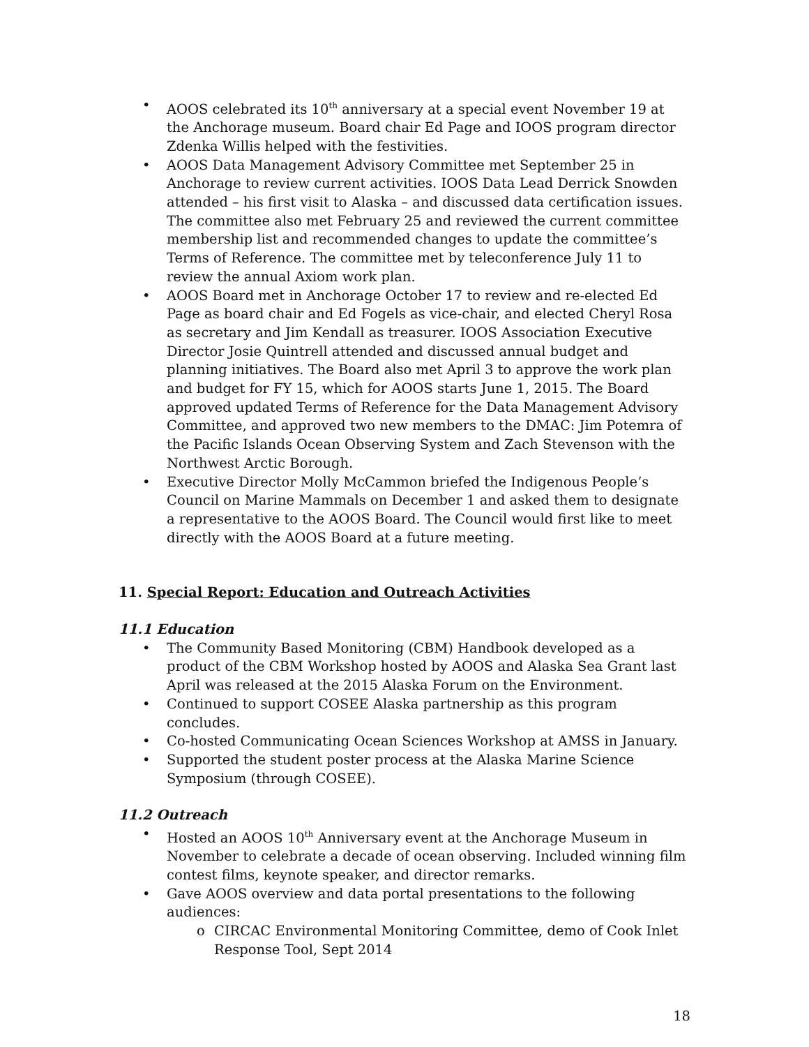• AOOS celebrated its 10<sup>th</sup> anniversary at a special event November 19 at the Anchorage museum. Board chair Ed Page and IOOS program director Zdenka Willis helped with the festivities.
• AOOS Data Management Advisory Committee met September 25 in Anchorage to review current activities. IOOS Data Lead Derrick Snowden attended – his first visit to Alaska – and discussed data certification issues. The committee also met February 25 and reviewed the current committee membership list and recommended changes to update the committee’s Terms of Reference. The committee met by teleconference July 11 to review the annual Axiom work plan.
• AOOS Board met in Anchorage October 17 to review and re-elected Ed Page as board chair and Ed Fogels as vice-chair, and elected Cheryl Rosa as secretary and Jim Kendall as treasurer. IOOS Association Executive Director Josie Quintrell attended and discussed annual budget and planning initiatives. The Board also met April 3 to approve the work plan and budget for FY 15, which for AOOS starts June 1, 2015. The Board approved updated Terms of Reference for the Data Management Advisory Committee, and approved two new members to the DMAC: Jim Potemra of the Pacific Islands Ocean Observing System and Zach Stevenson with the Northwest Arctic Borough.
• Executive Director Molly McCammon briefed the Indigenous People’s Council on Marine Mammals on December 1 and asked them to designate a representative to the AOOS Board. The Council would first like to meet directly with the AOOS Board at a future meeting.
11. Special Report: Education and Outreach Activities
11.1 Education
• The Community Based Monitoring (CBM) Handbook developed as a product of the CBM Workshop hosted by AOOS and Alaska Sea Grant last April was released at the 2015 Alaska Forum on the Environment.
• Continued to support COSEE Alaska partnership as this program concludes.
• Co-hosted Communicating Ocean Sciences Workshop at AMSS in January.
• Supported the student poster process at the Alaska Marine Science Symposium (through COSEE).
11.2 Outreach
• Hosted an AOOS 10<sup>th</sup> Anniversary event at the Anchorage Museum in November to celebrate a decade of ocean observing. Included winning film contest films, keynote speaker, and director remarks.
• Gave AOOS overview and data portal presentations to the following audiences:
o CIRCAC Environmental Monitoring Committee, demo of Cook Inlet Response Tool, Sept 2014
18